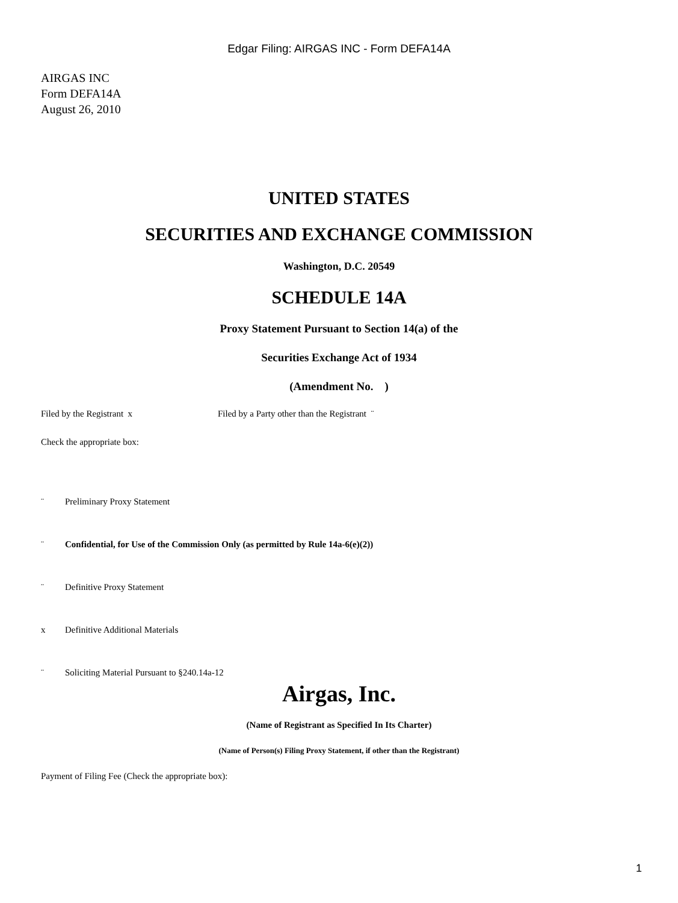Edgar Filing: AIRGAS INC - Form DEFA14A
AIRGAS INC
Form DEFA14A
August 26, 2010
UNITED STATES
SECURITIES AND EXCHANGE COMMISSION
Washington, D.C. 20549
SCHEDULE 14A
Proxy Statement Pursuant to Section 14(a) of the
Securities Exchange Act of 1934
(Amendment No. )
Filed by the Registrant x Filed by a Party other than the Registrant ¨
Check the appropriate box:
¨ Preliminary Proxy Statement
¨ Confidential, for Use of the Commission Only (as permitted by Rule 14a-6(e)(2))
¨ Definitive Proxy Statement
x Definitive Additional Materials
¨ Soliciting Material Pursuant to §240.14a-12
Airgas, Inc.
(Name of Registrant as Specified In Its Charter)
(Name of Person(s) Filing Proxy Statement, if other than the Registrant)
Payment of Filing Fee (Check the appropriate box):
1